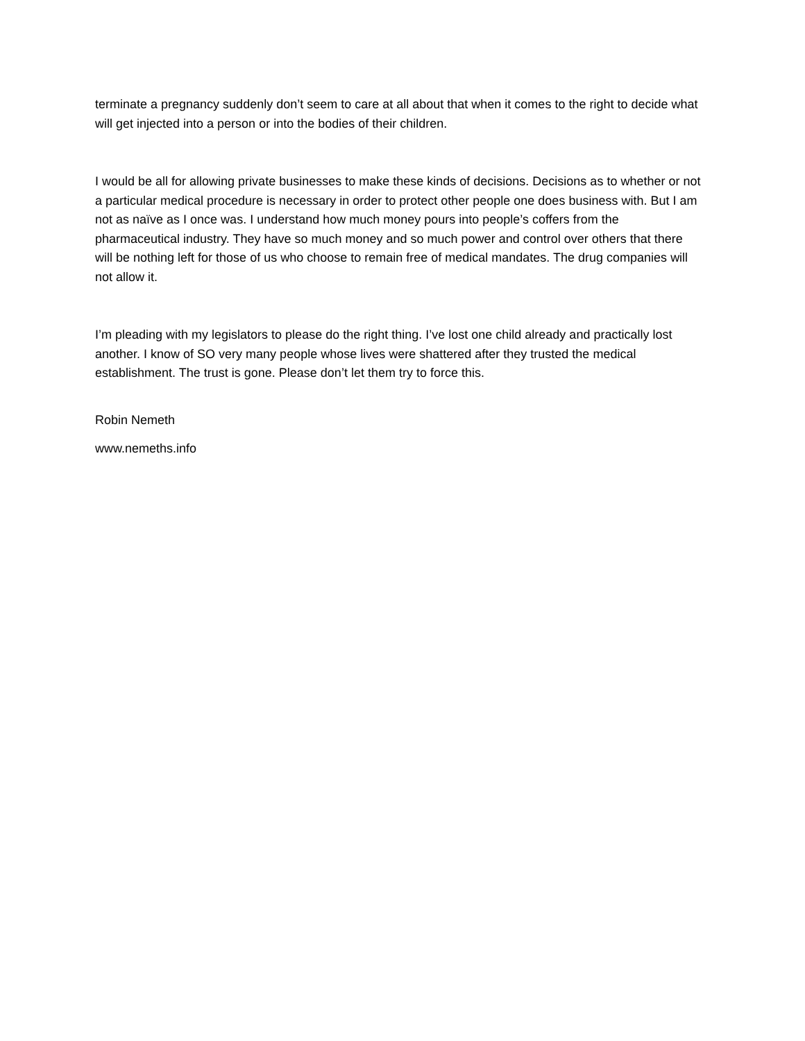terminate a pregnancy suddenly don’t seem to care at all about that when it comes to the right to decide what will get injected into a person or into the bodies of their children.
I would be all for allowing private businesses to make these kinds of decisions. Decisions as to whether or not a particular medical procedure is necessary in order to protect other people one does business with. But I am not as naïve as I once was. I understand how much money pours into people’s coffers from the pharmaceutical industry. They have so much money and so much power and control over others that there will be nothing left for those of us who choose to remain free of medical mandates. The drug companies will not allow it.
I’m pleading with my legislators to please do the right thing. I’ve lost one child already and practically lost another. I know of SO very many people whose lives were shattered after they trusted the medical establishment. The trust is gone. Please don’t let them try to force this.
Robin Nemeth
www.nemeths.info